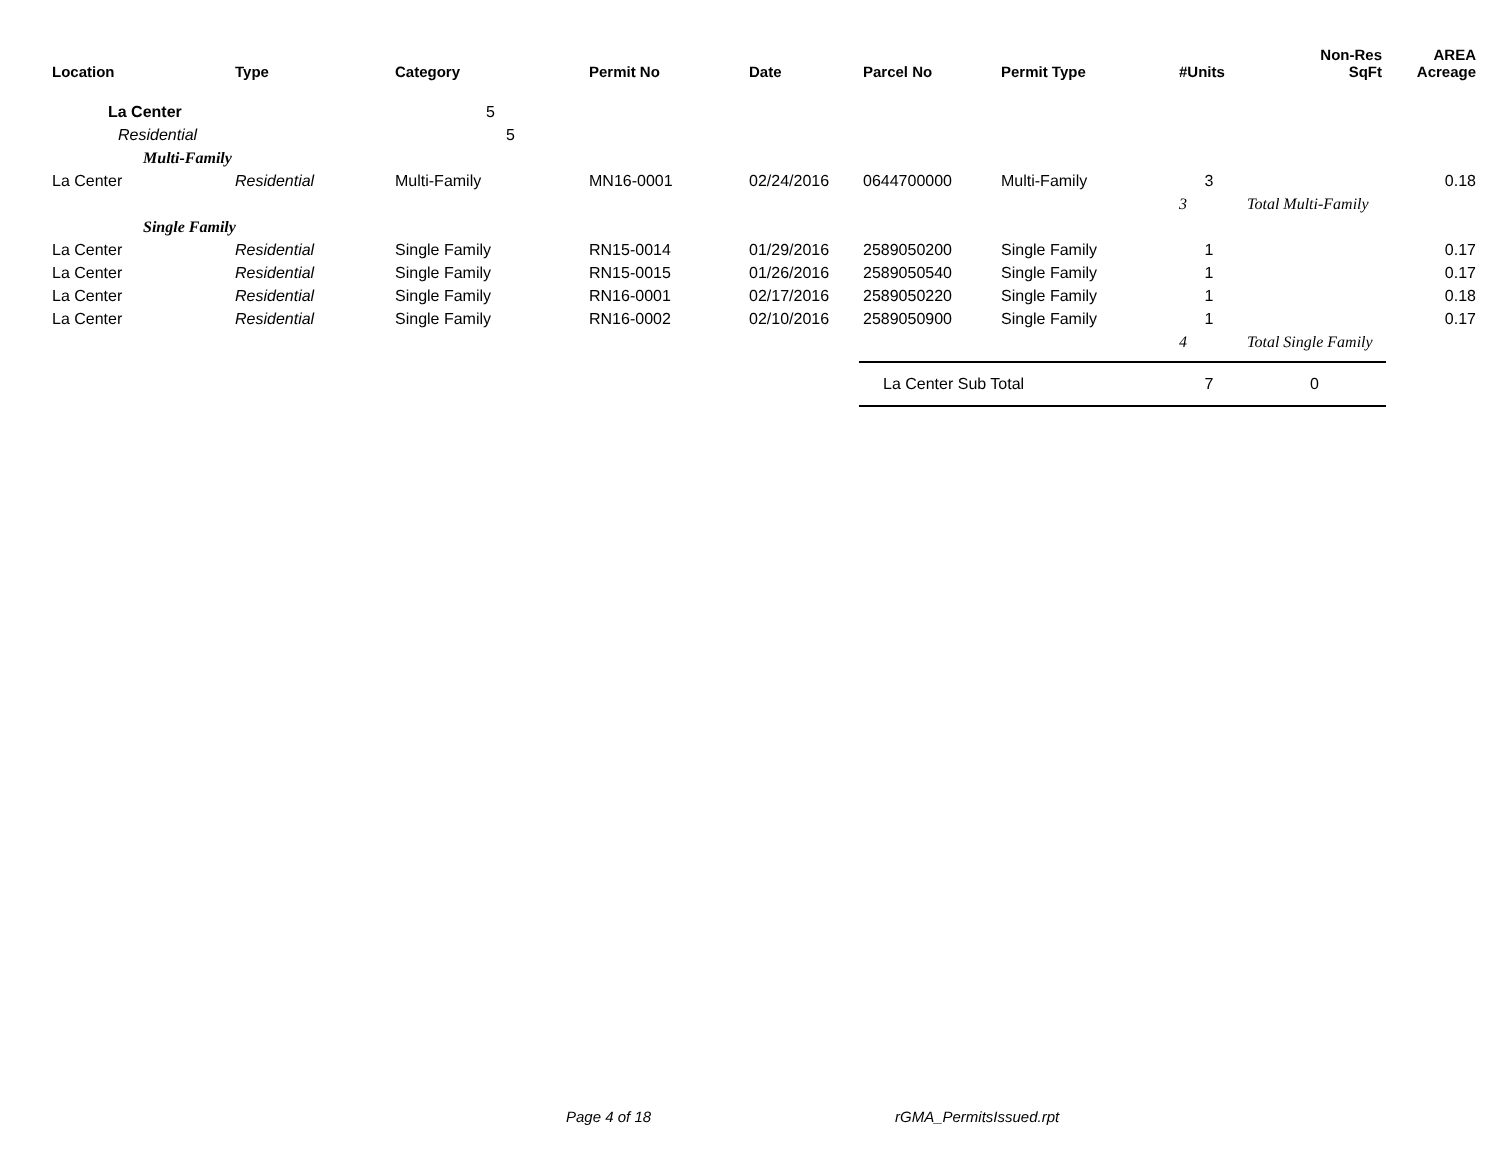| Location | Type | Category | Permit No | Date | Parcel No | Permit Type | #Units | Non-Res SqFt | AREA Acreage |
| --- | --- | --- | --- | --- | --- | --- | --- | --- | --- |
| La Center | | 5 | | | | | | | |
| Residential | | 5 | | | | | | | |
| Multi-Family | | | | | | | | | |
| La Center | Residential | Multi-Family | MN16-0001 | 02/24/2016 | 0644700000 | Multi-Family | 3 | | 0.18 |
| | | | | | | | 3 | Total Multi-Family | |
| Single Family | | | | | | | | | |
| La Center | Residential | Single Family | RN15-0014 | 01/29/2016 | 2589050200 | Single Family | 1 | | 0.17 |
| La Center | Residential | Single Family | RN15-0015 | 01/26/2016 | 2589050540 | Single Family | 1 | | 0.17 |
| La Center | Residential | Single Family | RN16-0001 | 02/17/2016 | 2589050220 | Single Family | 1 | | 0.18 |
| La Center | Residential | Single Family | RN16-0002 | 02/10/2016 | 2589050900 | Single Family | 1 | | 0.17 |
| | | | | | | | 4 | Total Single Family | |
| | | | | | La Center Sub Total | | 7 | 0 | |
Page 4 of 18 rGMA_PermitsIssued.rpt